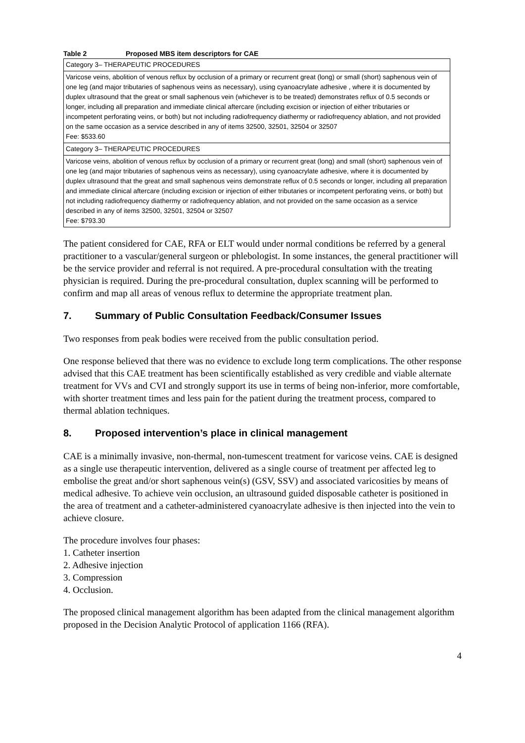Table 2 Proposed MBS item descriptors for CAE
| Category 3– THERAPEUTIC PROCEDURES |
| Varicose veins, abolition of venous reflux by occlusion of a primary or recurrent great (long) or small (short) saphenous vein of one leg (and major tributaries of saphenous veins as necessary), using cyanoacrylate adhesive , where it is documented by duplex ultrasound that the great or small saphenous vein (whichever is to be treated) demonstrates reflux of 0.5 seconds or longer, including all preparation and immediate clinical aftercare (including excision or injection of either tributaries or incompetent perforating veins, or both) but not including radiofrequency diathermy or radiofrequency ablation, and not provided on the same occasion as a service described in any of items 32500, 32501, 32504 or 32507 Fee: $533.60 |
| Category 3– THERAPEUTIC PROCEDURES |
| Varicose veins, abolition of venous reflux by occlusion of a primary or recurrent great (long) and small (short) saphenous vein of one leg (and major tributaries of saphenous veins as necessary), using cyanoacrylate adhesive, where it is documented by duplex ultrasound that the great and small saphenous veins demonstrate reflux of 0.5 seconds or longer, including all preparation and immediate clinical aftercare (including excision or injection of either tributaries or incompetent perforating veins, or both) but not including radiofrequency diathermy or radiofrequency ablation, and not provided on the same occasion as a service described in any of items 32500, 32501, 32504 or 32507 Fee: $793.30 |
The patient considered for CAE, RFA or ELT would under normal conditions be referred by a general practitioner to a vascular/general surgeon or phlebologist. In some instances, the general practitioner will be the service provider and referral is not required. A pre-procedural consultation with the treating physician is required. During the pre-procedural consultation, duplex scanning will be performed to confirm and map all areas of venous reflux to determine the appropriate treatment plan.
7. Summary of Public Consultation Feedback/Consumer Issues
Two responses from peak bodies were received from the public consultation period.
One response believed that there was no evidence to exclude long term complications. The other response advised that this CAE treatment has been scientifically established as very credible and viable alternate treatment for VVs and CVI and strongly support its use in terms of being non-inferior, more comfortable, with shorter treatment times and less pain for the patient during the treatment process, compared to thermal ablation techniques.
8. Proposed intervention’s place in clinical management
CAE is a minimally invasive, non-thermal, non-tumescent treatment for varicose veins. CAE is designed as a single use therapeutic intervention, delivered as a single course of treatment per affected leg to embolise the great and/or short saphenous vein(s) (GSV, SSV) and associated varicosities by means of medical adhesive. To achieve vein occlusion, an ultrasound guided disposable catheter is positioned in the area of treatment and a catheter-administered cyanoacrylate adhesive is then injected into the vein to achieve closure.
The procedure involves four phases:
1. Catheter insertion
2. Adhesive injection
3. Compression
4. Occlusion.
The proposed clinical management algorithm has been adapted from the clinical management algorithm proposed in the Decision Analytic Protocol of application 1166 (RFA).
4